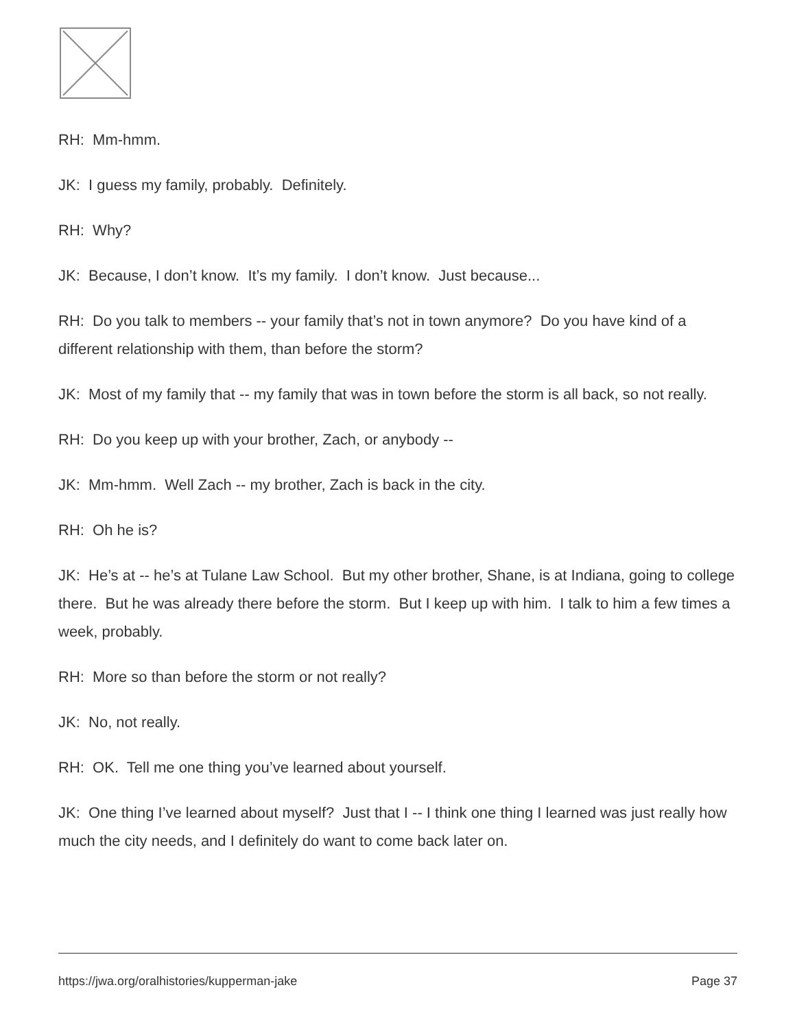RH: Mm-hmm.
JK: I guess my family, probably. Definitely.
RH: Why?
JK: Because, I don’t know. It’s my family. I don’t know. Just because...
RH: Do you talk to members -- your family that’s not in town anymore? Do you have kind of a different relationship with them, than before the storm?
JK: Most of my family that -- my family that was in town before the storm is all back, so not really.
RH: Do you keep up with your brother, Zach, or anybody --
JK: Mm-hmm. Well Zach -- my brother, Zach is back in the city.
RH: Oh he is?
JK: He’s at -- he’s at Tulane Law School. But my other brother, Shane, is at Indiana, going to college there. But he was already there before the storm. But I keep up with him. I talk to him a few times a week, probably.
RH: More so than before the storm or not really?
JK: No, not really.
RH: OK. Tell me one thing you’ve learned about yourself.
JK: One thing I’ve learned about myself? Just that I -- I think one thing I learned was just really how much the city needs, and I definitely do want to come back later on.
https://jwa.org/oralhistories/kupperman-jake Page 37